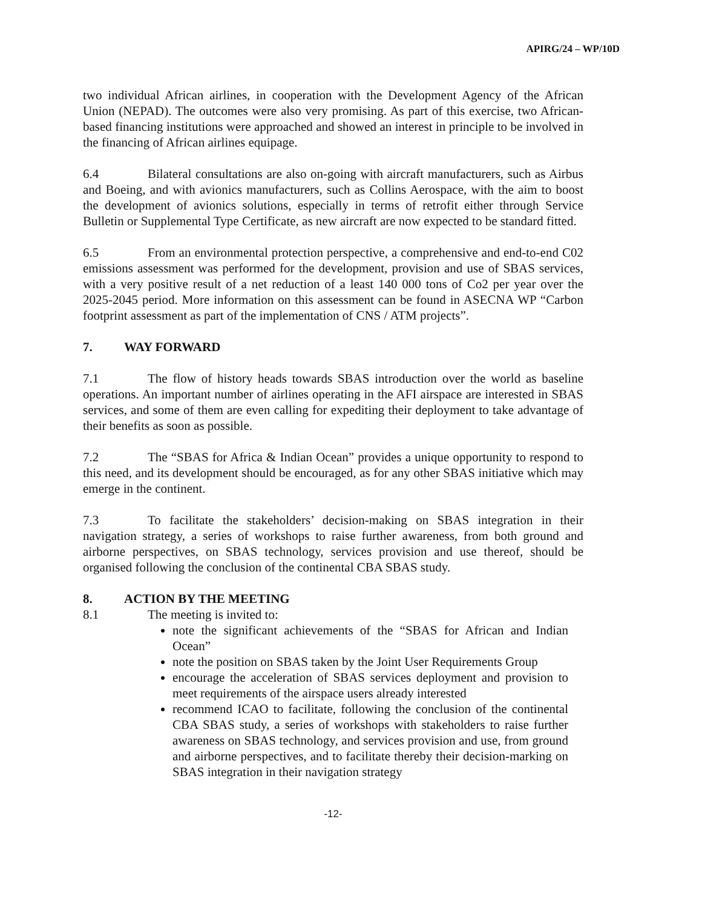APIRG/24 – WP/10D
two individual African airlines, in cooperation with the Development Agency of the African Union (NEPAD). The outcomes were also very promising. As part of this exercise, two African-based financing institutions were approached and showed an interest in principle to be involved in the financing of African airlines equipage.
6.4 Bilateral consultations are also on-going with aircraft manufacturers, such as Airbus and Boeing, and with avionics manufacturers, such as Collins Aerospace, with the aim to boost the development of avionics solutions, especially in terms of retrofit either through Service Bulletin or Supplemental Type Certificate, as new aircraft are now expected to be standard fitted.
6.5 From an environmental protection perspective, a comprehensive and end-to-end C02 emissions assessment was performed for the development, provision and use of SBAS services, with a very positive result of a net reduction of a least 140 000 tons of Co2 per year over the 2025-2045 period. More information on this assessment can be found in ASECNA WP “Carbon footprint assessment as part of the implementation of CNS / ATM projects”.
7. WAY FORWARD
7.1 The flow of history heads towards SBAS introduction over the world as baseline operations. An important number of airlines operating in the AFI airspace are interested in SBAS services, and some of them are even calling for expediting their deployment to take advantage of their benefits as soon as possible.
7.2 The “SBAS for Africa & Indian Ocean” provides a unique opportunity to respond to this need, and its development should be encouraged, as for any other SBAS initiative which may emerge in the continent.
7.3 To facilitate the stakeholders’ decision-making on SBAS integration in their navigation strategy, a series of workshops to raise further awareness, from both ground and airborne perspectives, on SBAS technology, services provision and use thereof, should be organised following the conclusion of the continental CBA SBAS study.
8. ACTION BY THE MEETING
8.1 The meeting is invited to:
note the significant achievements of the “SBAS for African and Indian Ocean”
note the position on SBAS taken by the Joint User Requirements Group
encourage the acceleration of SBAS services deployment and provision to meet requirements of the airspace users already interested
recommend ICAO to facilitate, following the conclusion of the continental CBA SBAS study, a series of workshops with stakeholders to raise further awareness on SBAS technology, and services provision and use, from ground and airborne perspectives, and to facilitate thereby their decision-marking on SBAS integration in their navigation strategy
-12-